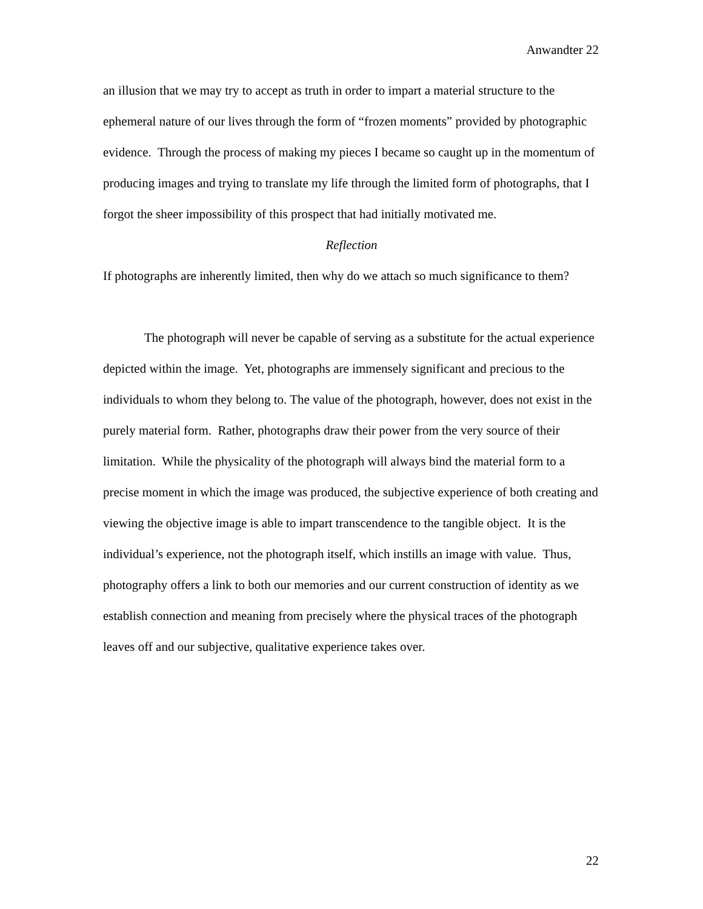Anwandter 22
an illusion that we may try to accept as truth in order to impart a material structure to the ephemeral nature of our lives through the form of “frozen moments” provided by photographic evidence. Through the process of making my pieces I became so caught up in the momentum of producing images and trying to translate my life through the limited form of photographs, that I forgot the sheer impossibility of this prospect that had initially motivated me.
Reflection
If photographs are inherently limited, then why do we attach so much significance to them?
The photograph will never be capable of serving as a substitute for the actual experience depicted within the image. Yet, photographs are immensely significant and precious to the individuals to whom they belong to. The value of the photograph, however, does not exist in the purely material form. Rather, photographs draw their power from the very source of their limitation. While the physicality of the photograph will always bind the material form to a precise moment in which the image was produced, the subjective experience of both creating and viewing the objective image is able to impart transcendence to the tangible object. It is the individual’s experience, not the photograph itself, which instills an image with value. Thus, photography offers a link to both our memories and our current construction of identity as we establish connection and meaning from precisely where the physical traces of the photograph leaves off and our subjective, qualitative experience takes over.
22